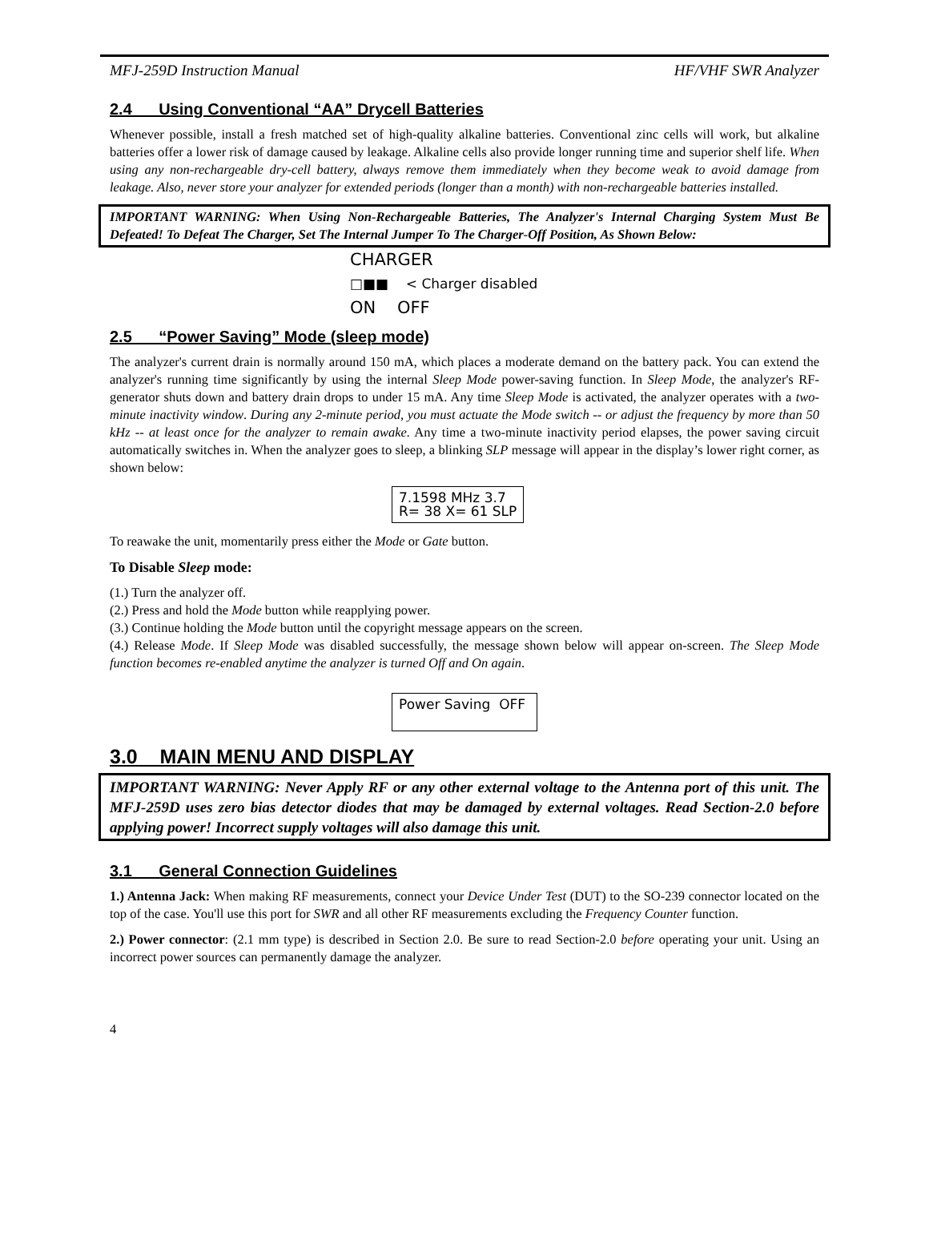MFJ-259D Instruction Manual HF/VHF SWR Analyzer
2.4 Using Conventional “AA” Drycell Batteries
Whenever possible, install a fresh matched set of high-quality alkaline batteries. Conventional zinc cells will work, but alkaline batteries offer a lower risk of damage caused by leakage. Alkaline cells also provide longer running time and superior shelf life. When using any non-rechargeable dry-cell battery, always remove them immediately when they become weak to avoid damage from leakage. Also, never store your analyzer for extended periods (longer than a month) with non-rechargeable batteries installed.
IMPORTANT WARNING: When Using Non-Rechargeable Batteries, The Analyzer's Internal Charging System Must Be Defeated! To Defeat The Charger, Set The Internal Jumper To The Charger-Off Position, As Shown Below:
CHARGER
□■■ < Charger disabled
ON OFF
2.5 “Power Saving” Mode (sleep mode)
The analyzer's current drain is normally around 150 mA, which places a moderate demand on the battery pack. You can extend the analyzer's running time significantly by using the internal Sleep Mode power-saving function. In Sleep Mode, the analyzer's RF-generator shuts down and battery drain drops to under 15 mA. Any time Sleep Mode is activated, the analyzer operates with a two-minute inactivity window. During any 2-minute period, you must actuate the Mode switch -- or adjust the frequency by more than 50 kHz -- at least once for the analyzer to remain awake. Any time a two-minute inactivity period elapses, the power saving circuit automatically switches in. When the analyzer goes to sleep, a blinking SLP message will appear in the display’s lower right corner, as shown below:
7.1598 MHz 3.7
R= 38 X= 61 SLP
To reawake the unit, momentarily press either the Mode or Gate button.
To Disable Sleep mode:
(1.) Turn the analyzer off.
(2.) Press and hold the Mode button while reapplying power.
(3.) Continue holding the Mode button until the copyright message appears on the screen.
(4.) Release Mode. If Sleep Mode was disabled successfully, the message shown below will appear on-screen. The Sleep Mode function becomes re-enabled anytime the analyzer is turned Off and On again.
Power Saving OFF
3.0 MAIN MENU AND DISPLAY
IMPORTANT WARNING: Never Apply RF or any other external voltage to the Antenna port of this unit. The MFJ-259D uses zero bias detector diodes that may be damaged by external voltages. Read Section-2.0 before applying power! Incorrect supply voltages will also damage this unit.
3.1 General Connection Guidelines
1.) Antenna Jack: When making RF measurements, connect your Device Under Test (DUT) to the SO-239 connector located on the top of the case. You'll use this port for SWR and all other RF measurements excluding the Frequency Counter function.
2.) Power connector: (2.1 mm type) is described in Section 2.0. Be sure to read Section-2.0 before operating your unit. Using an incorrect power sources can permanently damage the analyzer.
4